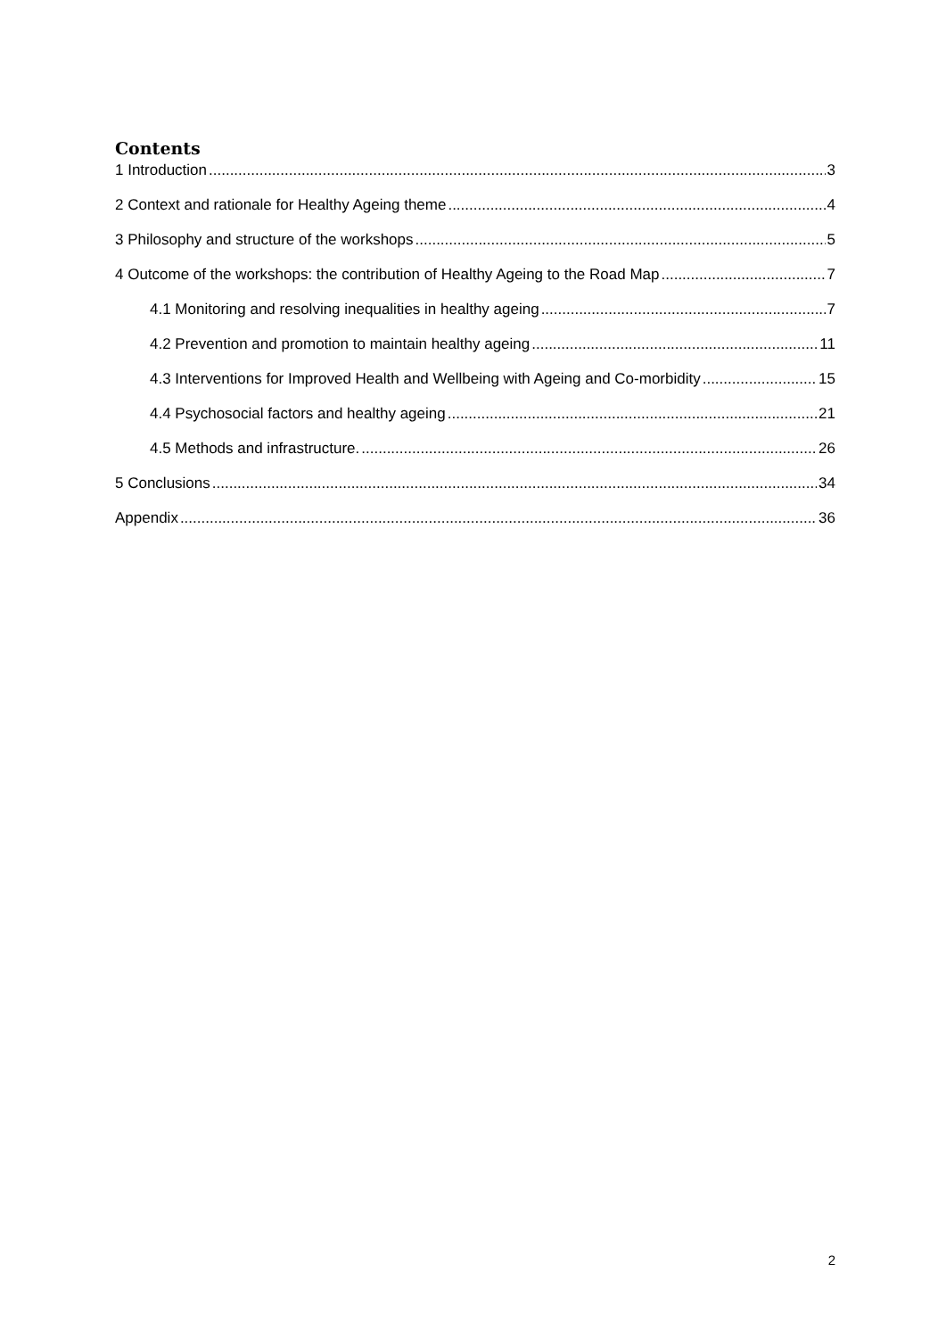Contents
1 Introduction 3
2 Context and rationale for Healthy Ageing theme 4
3 Philosophy and structure of the workshops 5
4 Outcome of the workshops: the contribution of Healthy Ageing to the Road Map 7
4.1 Monitoring and resolving inequalities in healthy ageing 7
4.2 Prevention and promotion to maintain healthy ageing 11
4.3 Interventions for Improved Health and Wellbeing with Ageing and Co-morbidity 15
4.4 Psychosocial factors and healthy ageing 21
4.5 Methods and infrastructure. 26
5 Conclusions 34
Appendix 36
2